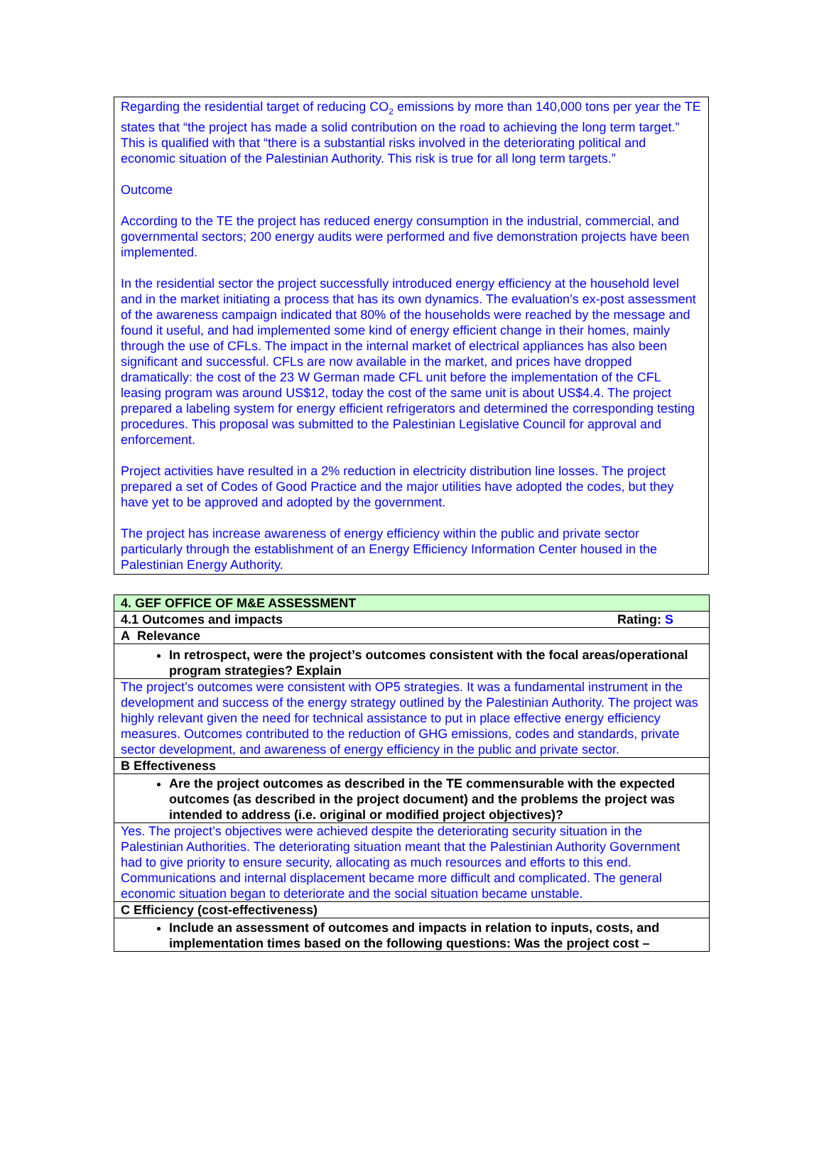Regarding the residential target of reducing CO<sub>2</sub> emissions by more than 140,000 tons per year the TE states that “the project has made a solid contribution on the road to achieving the long term target.” This is qualified with that “there is a substantial risks involved in the deteriorating political and economic situation of the Palestinian Authority. This risk is true for all long term targets.”
Outcome
According to the TE the project has reduced energy consumption in the industrial, commercial, and governmental sectors; 200 energy audits were performed and five demonstration projects have been implemented.
In the residential sector the project successfully introduced energy efficiency at the household level and in the market initiating a process that has its own dynamics. The evaluation’s ex-post assessment of the awareness campaign indicated that 80% of the households were reached by the message and found it useful, and had implemented some kind of energy efficient change in their homes, mainly through the use of CFLs. The impact in the internal market of electrical appliances has also been significant and successful. CFLs are now available in the market, and prices have dropped dramatically: the cost of the 23 W German made CFL unit before the implementation of the CFL leasing program was around US$12, today the cost of the same unit is about US$4.4. The project prepared a labeling system for energy efficient refrigerators and determined the corresponding testing procedures. This proposal was submitted to the Palestinian Legislative Council for approval and enforcement.
Project activities have resulted in a 2% reduction in electricity distribution line losses. The project prepared a set of Codes of Good Practice and the major utilities have adopted the codes, but they have yet to be approved and adopted by the government.
The project has increase awareness of energy efficiency within the public and private sector particularly through the establishment of an Energy Efficiency Information Center housed in the Palestinian Energy Authority.
| 4. GEF OFFICE OF M&E ASSESSMENT | |
| 4.1 Outcomes and impacts | Rating: S |
| A Relevance | |
| In retrospect, were the project’s outcomes consistent with the focal areas/operational program strategies? Explain | |
| The project’s outcomes were consistent with OP5 strategies. It was a fundamental instrument in the development and success of the energy strategy outlined by the Palestinian Authority. The project was highly relevant given the need for technical assistance to put in place effective energy efficiency measures. Outcomes contributed to the reduction of GHG emissions, codes and standards, private sector development, and awareness of energy efficiency in the public and private sector. | |
| B Effectiveness | |
| Are the project outcomes as described in the TE commensurable with the expected outcomes (as described in the project document) and the problems the project was intended to address (i.e. original or modified project objectives)? | |
| Yes. The project’s objectives were achieved despite the deteriorating security situation in the Palestinian Authorities. The deteriorating situation meant that the Palestinian Authority Government had to give priority to ensure security, allocating as much resources and efforts to this end. Communications and internal displacement became more difficult and complicated. The general economic situation began to deteriorate and the social situation became unstable. | |
| C Efficiency (cost-effectiveness) | |
| Include an assessment of outcomes and impacts in relation to inputs, costs, and implementation times based on the following questions: Was the project cost – | |